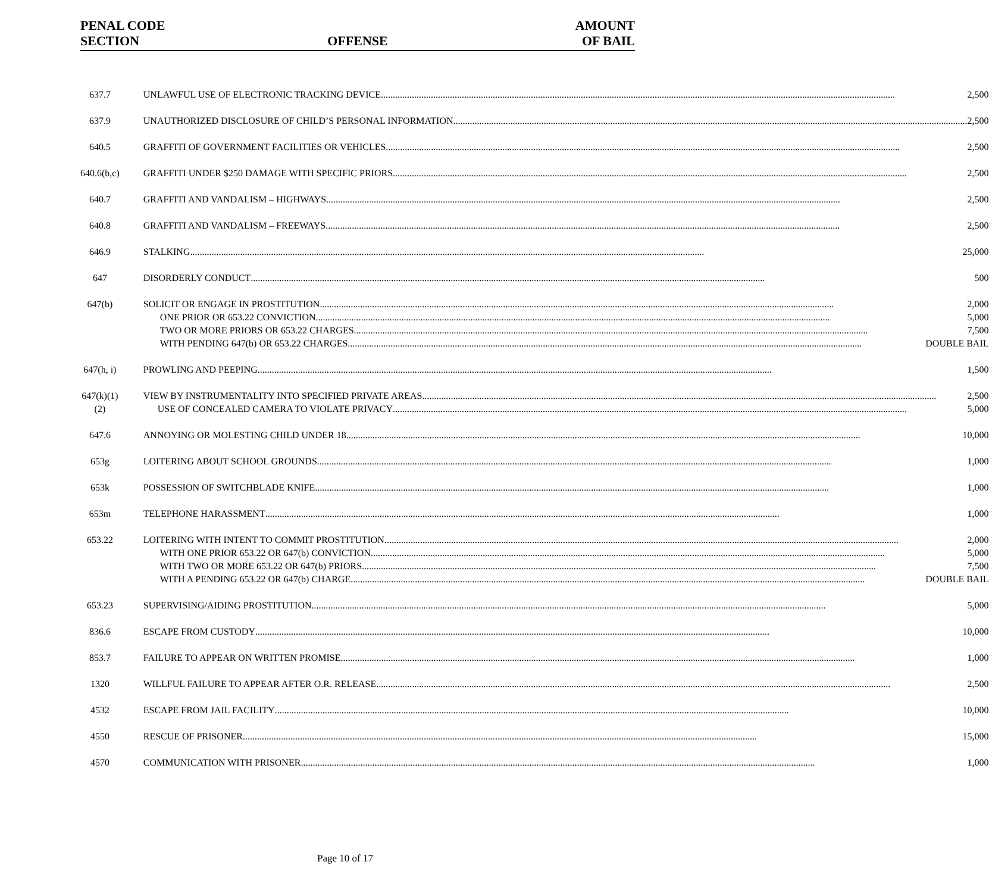PENAL CODE
SECTION
OFFENSE AMOUNT
OF BAIL
| 637.7 | UNLAWFUL USE OF ELECTRONIC TRACKING DEVICE 2,500 |
| 637.9 | UNAUTHORIZED DISCLOSURE OF CHILD’S PERSONAL INFORMATION 2,500 |
| 640.5 | GRAFFITI OF GOVERNMENT FACILITIES OR VEHICLES 2,500 |
| 640.6(b,c) | GRAFFITI UNDER $250 DAMAGE WITH SPECIFIC PRIORS 2,500 |
| 640.7 | GRAFFITI AND VANDALISM – HIGHWAYS 2,500 |
| 640.8 | GRAFFITI AND VANDALISM – FREEWAYS 2,500 |
| 646.9 | STALKING 25,000 |
| 647 | DISORDERLY CONDUCT 500 |
| 647(b) | SOLICIT OR ENGAGE IN PROSTITUTION 2,000 ONE PRIOR OR 653.22 CONVICTION 5,000 TWO OR MORE PRIORS OR 653.22 CHARGES 7,500 WITH PENDING 647(b) OR 653.22 CHARGES DOUBLE BAIL |
| 647(h, i) | PROWLING AND PEEPING 1,500 |
| 647(k)(1) (2) | VIEW BY INSTRUMENTALITY INTO SPECIFIED PRIVATE AREAS 2,500 USE OF CONCEALED CAMERA TO VIOLATE PRIVACY 5,000 |
| 647.6 | ANNOYING OR MOLESTING CHILD UNDER 18 10,000 |
| 653g | LOITERING ABOUT SCHOOL GROUNDS 1,000 |
| 653k | POSSESSION OF SWITCHBLADE KNIFE 1,000 |
| 653m | TELEPHONE HARASSMENT 1,000 |
| 653.22 | LOITERING WITH INTENT TO COMMIT PROSTITUTION 2,000 WITH ONE PRIOR 653.22 OR 647(b) CONVICTION 5,000 WITH TWO OR MORE 653.22 OR 647(b) PRIORS 7,500 WITH A PENDING 653.22 OR 647(b) CHARGE DOUBLE BAIL |
| 653.23 | SUPERVISING/AIDING PROSTITUTION 5,000 |
| 836.6 | ESCAPE FROM CUSTODY 10,000 |
| 853.7 | FAILURE TO APPEAR ON WRITTEN PROMISE 1,000 |
| 1320 | WILLFUL FAILURE TO APPEAR AFTER O.R. RELEASE 2,500 |
| 4532 | ESCAPE FROM JAIL FACILITY 10,000 |
| 4550 | RESCUE OF PRISONER 15,000 |
| 4570 | COMMUNICATION WITH PRISONER 1,000 |
Page 10 of 17